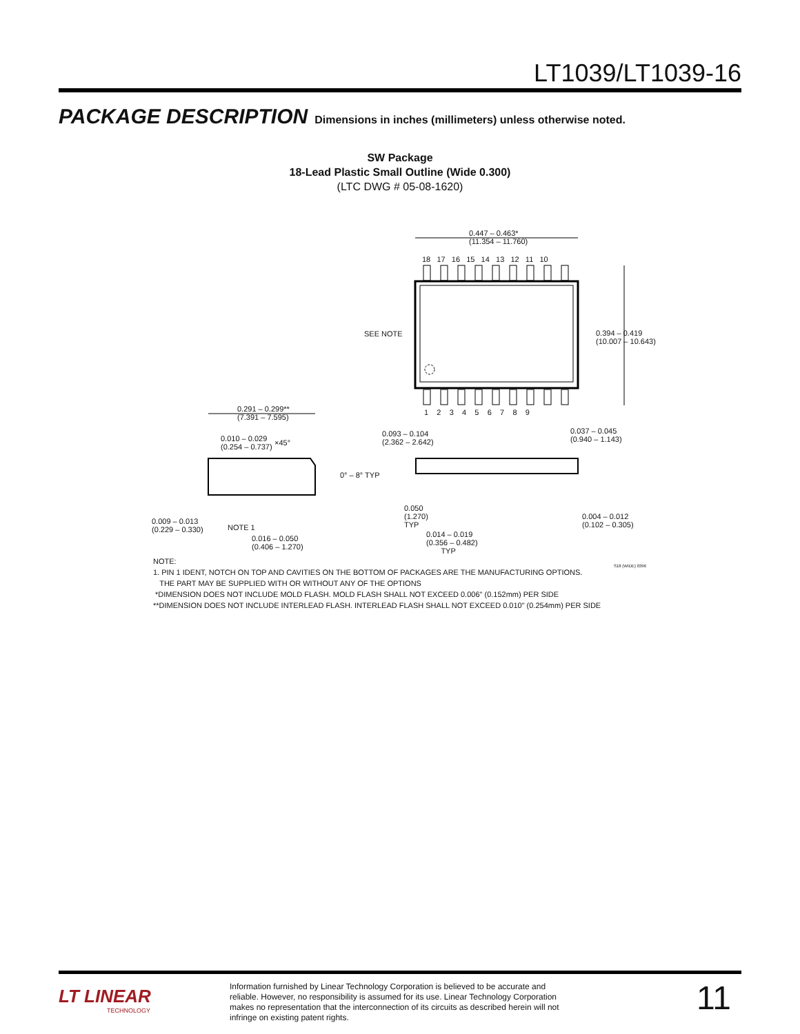LT1039/LT1039-16
PACKAGE DESCRIPTION Dimensions in inches (millimeters) unless otherwise noted.
SW Package
18-Lead Plastic Small Outline (Wide 0.300)
(LTC DWG # 05-08-1620)
0.447 – 0.463*
(11.354 – 11.760)
18 17 16 15 14 13 12 11 10
SEE NOTE
0.394 – 0.419
(10.007 – 10.643)
1 2 3 4 5 6 7 8 9
0.291 – 0.299**
(7.391 – 7.595)
0.010 – 0.029
(0.254 – 0.737)
×45°
0.093 – 0.104
(2.362 – 2.642)
0.037 – 0.045
(0.940 – 1.143)
0° – 8° TYP
0.009 – 0.013
(0.229 – 0.330)
NOTE 1
0.016 – 0.050
(0.406 – 1.270)
0.050
(1.270)
TYP
0.014 – 0.019
(0.356 – 0.482)
TYP
0.004 – 0.012
(0.102 – 0.305)
S18 (WIDE) 0396
NOTE:
1. PIN 1 IDENT, NOTCH ON TOP AND CAVITIES ON THE BOTTOM OF PACKAGES ARE THE MANUFACTURING OPTIONS.
THE PART MAY BE SUPPLIED WITH OR WITHOUT ANY OF THE OPTIONS
*DIMENSION DOES NOT INCLUDE MOLD FLASH. MOLD FLASH SHALL NOT EXCEED 0.006" (0.152mm) PER SIDE
**DIMENSION DOES NOT INCLUDE INTERLEAD FLASH. INTERLEAD FLASH SHALL NOT EXCEED 0.010" (0.254mm) PER SIDE
LT LINEAR
TECHNOLOGY
Information furnished by Linear Technology Corporation is believed to be accurate and reliable. However, no responsibility is assumed for its use. Linear Technology Corporation makes no representation that the interconnection of its circuits as described herein will not infringe on existing patent rights.
11